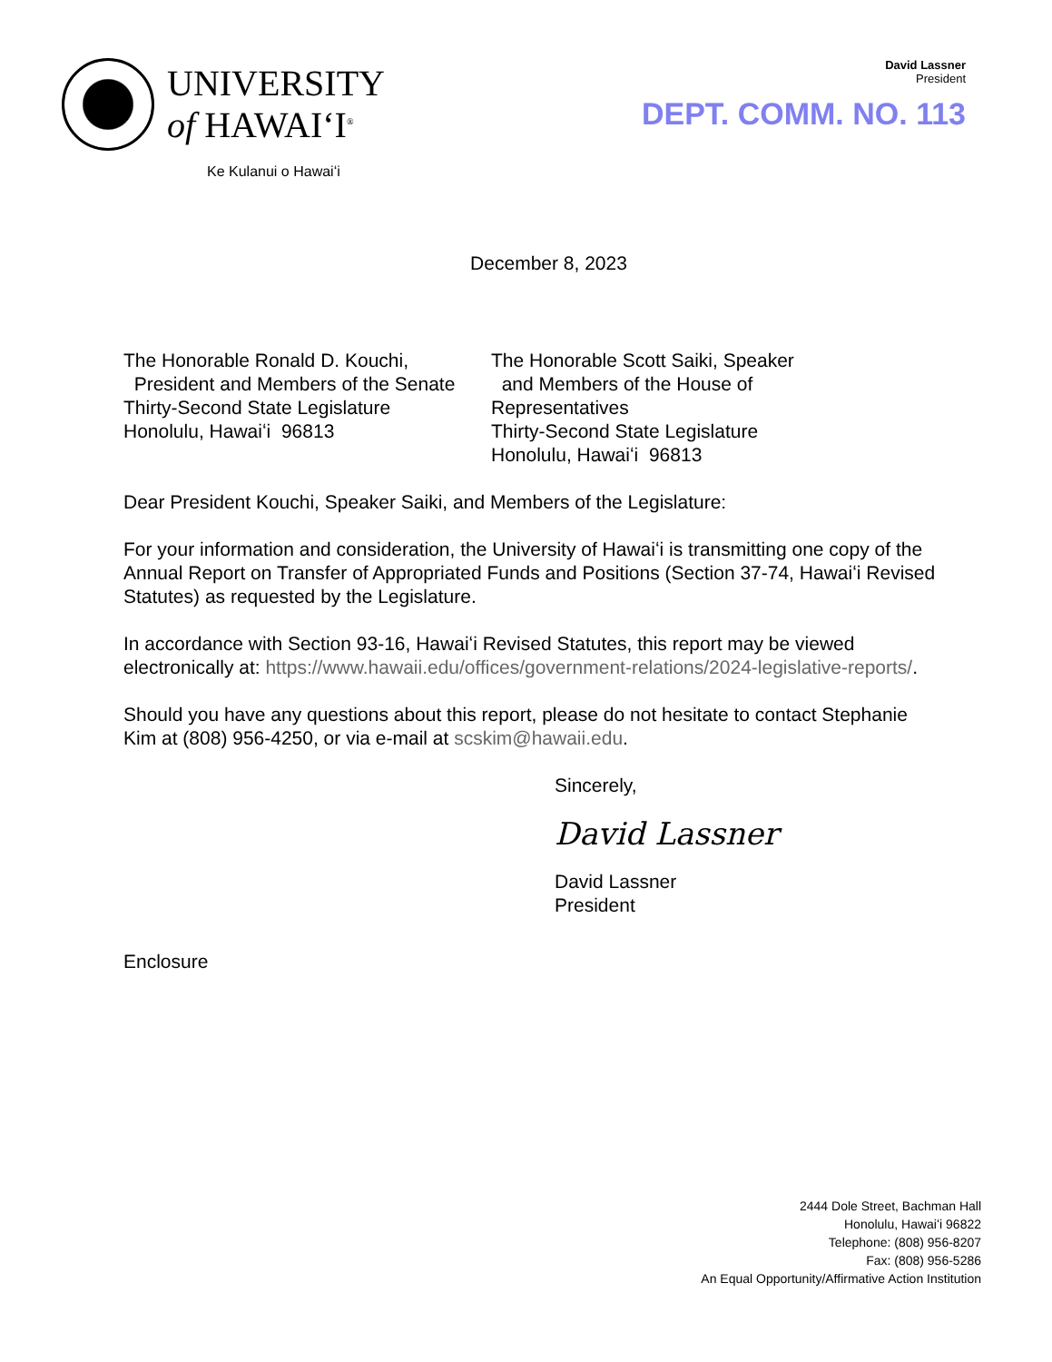UNIVERSITY
of HAWAIʻI<sup>®</sup>
Ke Kulanui o Hawaiʻi
David Lassner
President
DEPT. COMM. NO. 113
December 8, 2023
The Honorable Ronald D. Kouchi,
President and Members of the Senate
Thirty-Second State Legislature
Honolulu, Hawaiʻi 96813
The Honorable Scott Saiki, Speaker
and Members of the House of Representatives
Thirty-Second State Legislature
Honolulu, Hawaiʻi 96813
Dear President Kouchi, Speaker Saiki, and Members of the Legislature:
For your information and consideration, the University of Hawaiʻi is transmitting one copy of the Annual Report on Transfer of Appropriated Funds and Positions (Section 37-74, Hawaiʻi Revised Statutes) as requested by the Legislature.
In accordance with Section 93-16, Hawaiʻi Revised Statutes, this report may be viewed electronically at: https://www.hawaii.edu/offices/government-relations/2024-legislative-reports/.
Should you have any questions about this report, please do not hesitate to contact Stephanie Kim at (808) 956-4250, or via e-mail at scskim@hawaii.edu.
Sincerely,
David Lassner
David Lassner
President
Enclosure
2444 Dole Street, Bachman Hall
Honolulu, Hawaiʻi 96822
Telephone: (808) 956-8207
Fax: (808) 956-5286
An Equal Opportunity/Affirmative Action Institution